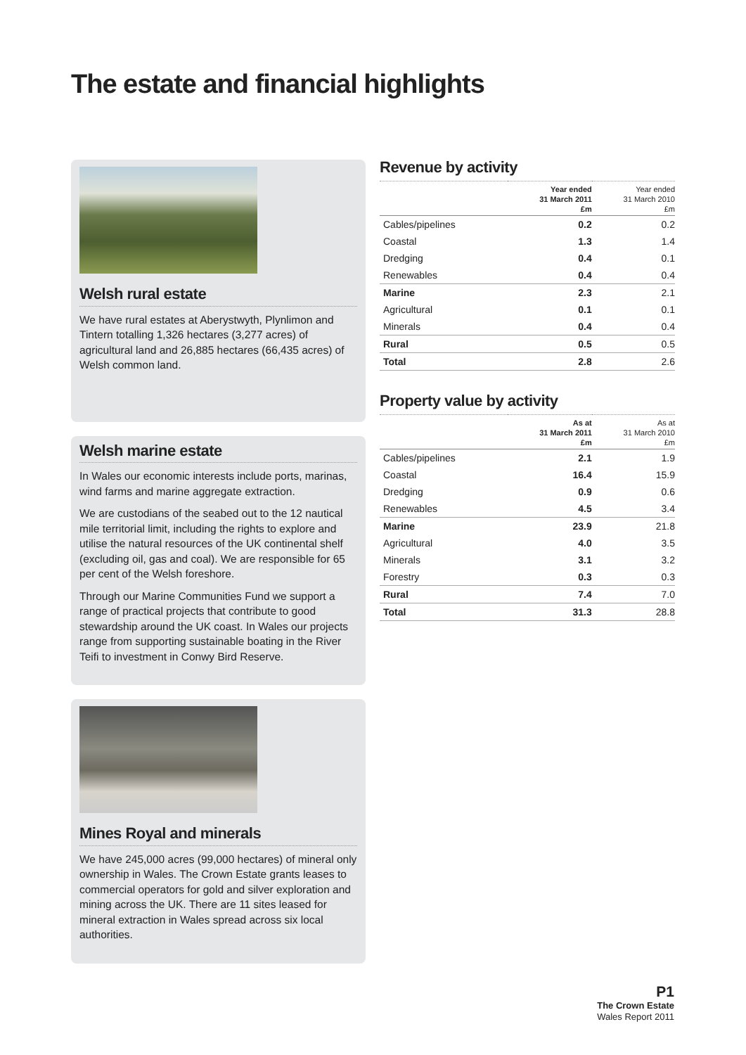The estate and financial highlights
Welsh rural estate
We have rural estates at Aberystwyth, Plynlimon and Tintern totalling 1,326 hectares (3,277 acres) of agricultural land and 26,885 hectares (66,435 acres) of Welsh common land.
Welsh marine estate
In Wales our economic interests include ports, marinas, wind farms and marine aggregate extraction.
We are custodians of the seabed out to the 12 nautical mile territorial limit, including the rights to explore and utilise the natural resources of the UK continental shelf (excluding oil, gas and coal). We are responsible for 65 per cent of the Welsh foreshore.
Through our Marine Communities Fund we support a range of practical projects that contribute to good stewardship around the UK coast. In Wales our projects range from supporting sustainable boating in the River Teifi to investment in Conwy Bird Reserve.
Mines Royal and minerals
We have 245,000 acres (99,000 hectares) of mineral only ownership in Wales. The Crown Estate grants leases to commercial operators for gold and silver exploration and mining across the UK. There are 11 sites leased for mineral extraction in Wales spread across six local authorities.
Revenue by activity
| | Year ended 31 March 2011 £m | Year ended 31 March 2010 £m |
| --- | --- | --- |
| Cables/pipelines | 0.2 | 0.2 |
| Coastal | 1.3 | 1.4 |
| Dredging | 0.4 | 0.1 |
| Renewables | 0.4 | 0.4 |
| Marine | 2.3 | 2.1 |
| Agricultural | 0.1 | 0.1 |
| Minerals | 0.4 | 0.4 |
| Rural | 0.5 | 0.5 |
| Total | 2.8 | 2.6 |
Property value by activity
| | As at 31 March 2011 £m | As at 31 March 2010 £m |
| --- | --- | --- |
| Cables/pipelines | 2.1 | 1.9 |
| Coastal | 16.4 | 15.9 |
| Dredging | 0.9 | 0.6 |
| Renewables | 4.5 | 3.4 |
| Marine | 23.9 | 21.8 |
| Agricultural | 4.0 | 3.5 |
| Minerals | 3.1 | 3.2 |
| Forestry | 0.3 | 0.3 |
| Rural | 7.4 | 7.0 |
| Total | 31.3 | 28.8 |
P1
The Crown Estate
Wales Report 2011